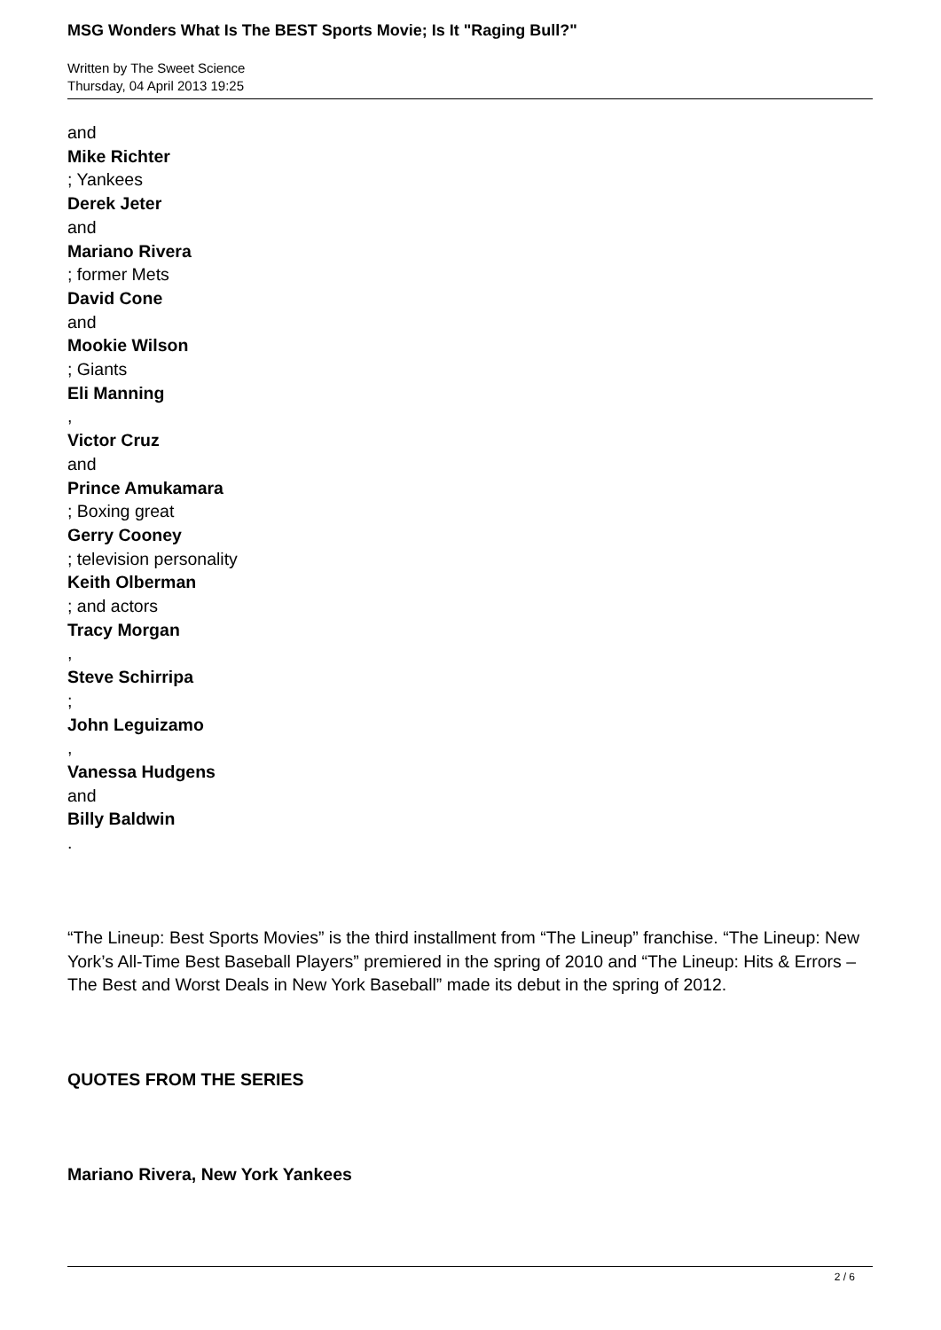MSG Wonders What Is The BEST Sports Movie; Is It "Raging Bull?"
Written by The Sweet Science
Thursday, 04 April 2013 19:25
and
Mike Richter
; Yankees
Derek Jeter
and
Mariano Rivera
; former Mets
David Cone
and
Mookie Wilson
; Giants
Eli Manning
,
Victor Cruz
and
Prince Amukamara
; Boxing great
Gerry Cooney
; television personality
Keith Olberman
; and actors
Tracy Morgan
,
Steve Schirripa
;
John Leguizamo
,
Vanessa Hudgens
and
Billy Baldwin
.
“The Lineup: Best Sports Movies” is the third installment from “The Lineup” franchise. “The Lineup: New York’s All-Time Best Baseball Players” premiered in the spring of 2010 and “The Lineup: Hits & Errors – The Best and Worst Deals in New York Baseball” made its debut in the spring of 2012.
QUOTES FROM THE SERIES
Mariano Rivera, New York Yankees
2 / 6